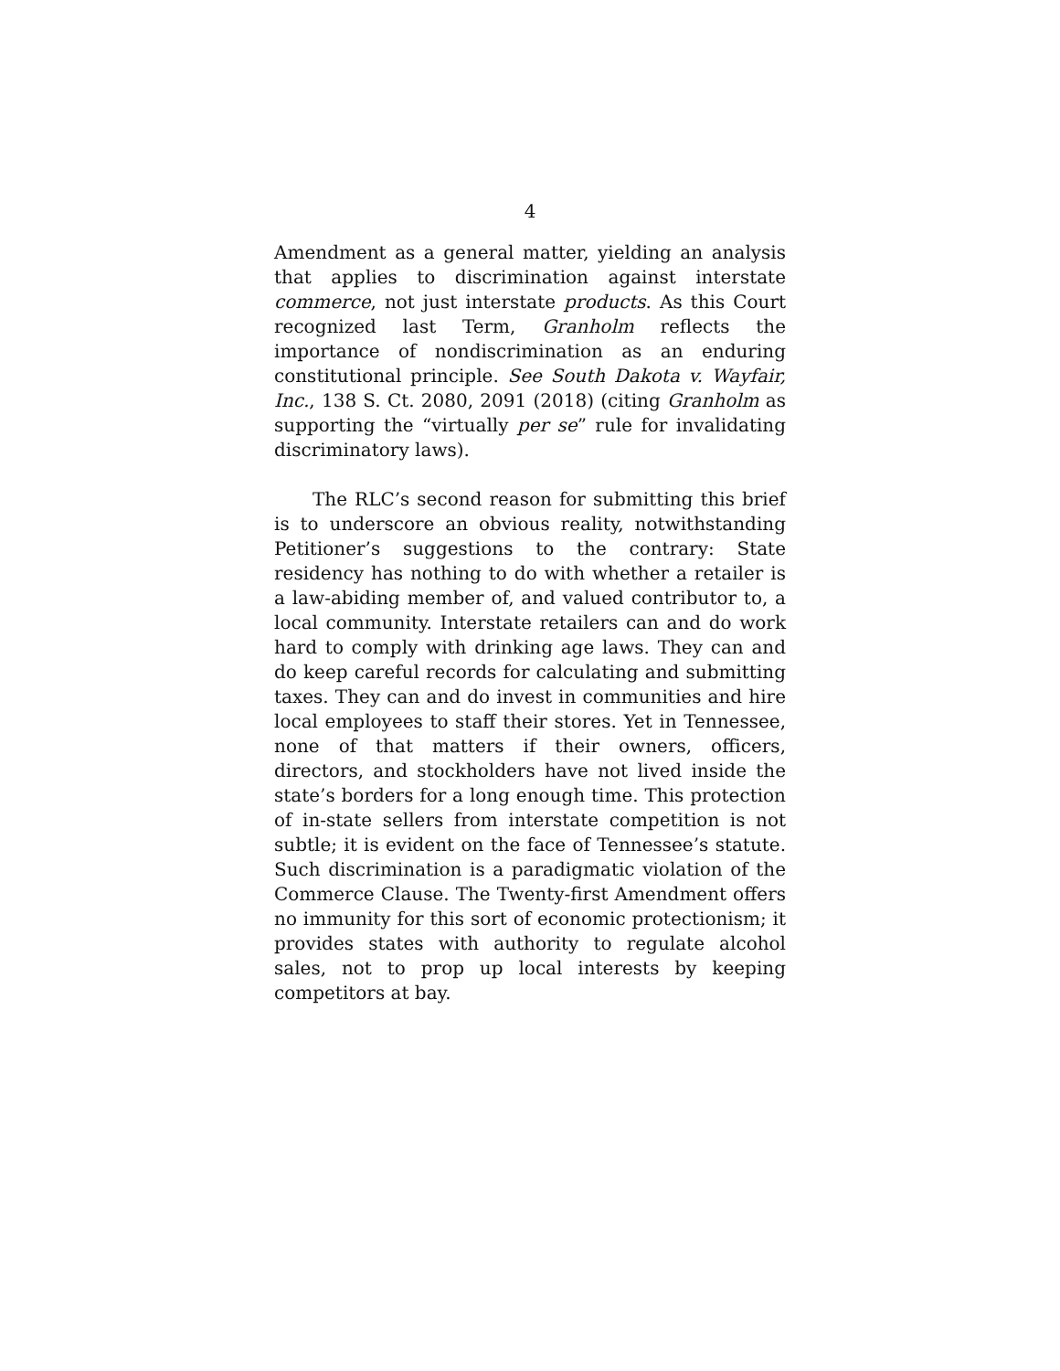4
Amendment as a general matter, yielding an analysis that applies to discrimination against interstate commerce, not just interstate products. As this Court recognized last Term, Granholm reflects the importance of nondiscrimination as an enduring constitutional principle. See South Dakota v. Wayfair, Inc., 138 S. Ct. 2080, 2091 (2018) (citing Granholm as supporting the “virtually per se” rule for invalidating discriminatory laws).
The RLC’s second reason for submitting this brief is to underscore an obvious reality, notwithstanding Petitioner’s suggestions to the contrary: State residency has nothing to do with whether a retailer is a law-abiding member of, and valued contributor to, a local community. Interstate retailers can and do work hard to comply with drinking age laws. They can and do keep careful records for calculating and submitting taxes. They can and do invest in communities and hire local employees to staff their stores. Yet in Tennessee, none of that matters if their owners, officers, directors, and stockholders have not lived inside the state’s borders for a long enough time. This protection of in-state sellers from interstate competition is not subtle; it is evident on the face of Tennessee’s statute. Such discrimination is a paradigmatic violation of the Commerce Clause. The Twenty-first Amendment offers no immunity for this sort of economic protectionism; it provides states with authority to regulate alcohol sales, not to prop up local interests by keeping competitors at bay.